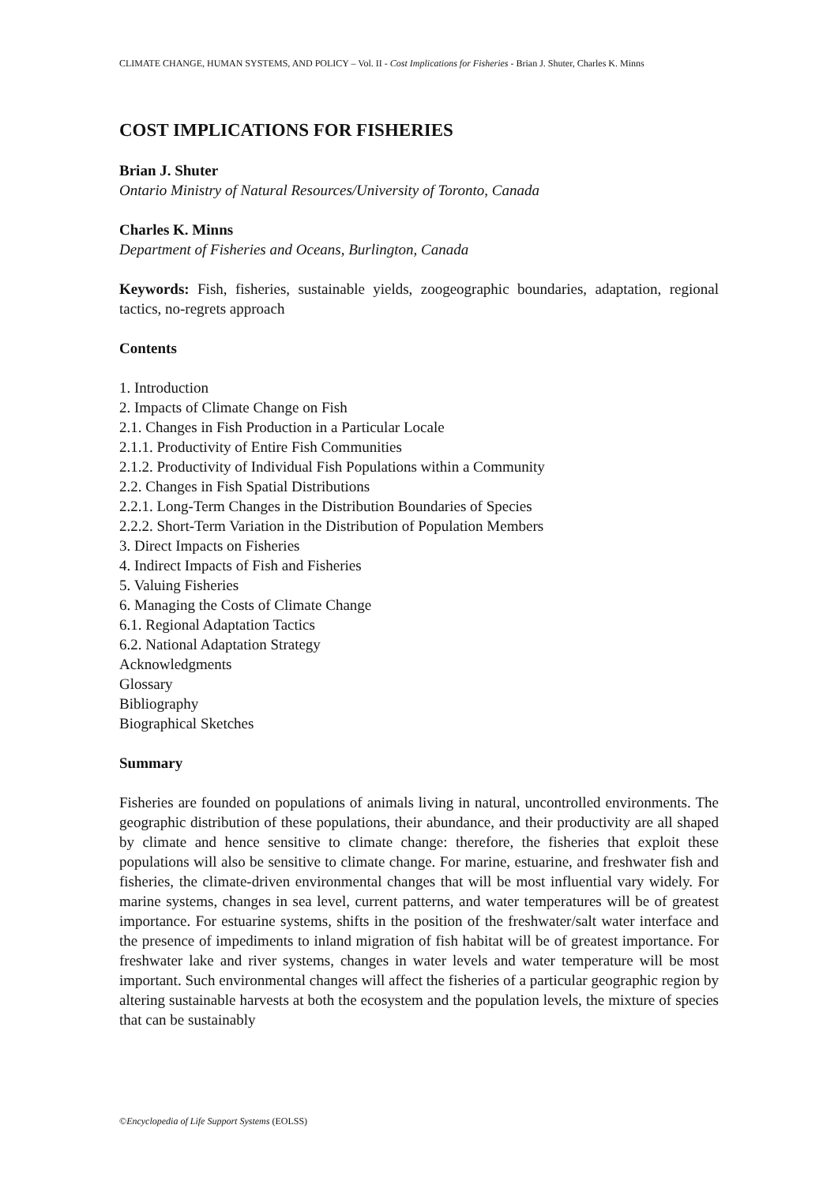CLIMATE CHANGE, HUMAN SYSTEMS, AND POLICY – Vol. II - Cost Implications for Fisheries - Brian J. Shuter, Charles K. Minns
COST IMPLICATIONS FOR FISHERIES
Brian J. Shuter
Ontario Ministry of Natural Resources/University of Toronto, Canada
Charles K. Minns
Department of Fisheries and Oceans, Burlington, Canada
Keywords: Fish, fisheries, sustainable yields, zoogeographic boundaries, adaptation, regional tactics, no-regrets approach
Contents
1. Introduction
2. Impacts of Climate Change on Fish
2.1. Changes in Fish Production in a Particular Locale
2.1.1. Productivity of Entire Fish Communities
2.1.2. Productivity of Individual Fish Populations within a Community
2.2. Changes in Fish Spatial Distributions
2.2.1. Long-Term Changes in the Distribution Boundaries of Species
2.2.2. Short-Term Variation in the Distribution of Population Members
3. Direct Impacts on Fisheries
4. Indirect Impacts of Fish and Fisheries
5. Valuing Fisheries
6. Managing the Costs of Climate Change
6.1. Regional Adaptation Tactics
6.2. National Adaptation Strategy
Acknowledgments
Glossary
Bibliography
Biographical Sketches
Summary
Fisheries are founded on populations of animals living in natural, uncontrolled environments. The geographic distribution of these populations, their abundance, and their productivity are all shaped by climate and hence sensitive to climate change: therefore, the fisheries that exploit these populations will also be sensitive to climate change. For marine, estuarine, and freshwater fish and fisheries, the climate-driven environmental changes that will be most influential vary widely. For marine systems, changes in sea level, current patterns, and water temperatures will be of greatest importance. For estuarine systems, shifts in the position of the freshwater/salt water interface and the presence of impediments to inland migration of fish habitat will be of greatest importance. For freshwater lake and river systems, changes in water levels and water temperature will be most important. Such environmental changes will affect the fisheries of a particular geographic region by altering sustainable harvests at both the ecosystem and the population levels, the mixture of species that can be sustainably
©Encyclopedia of Life Support Systems (EOLSS)